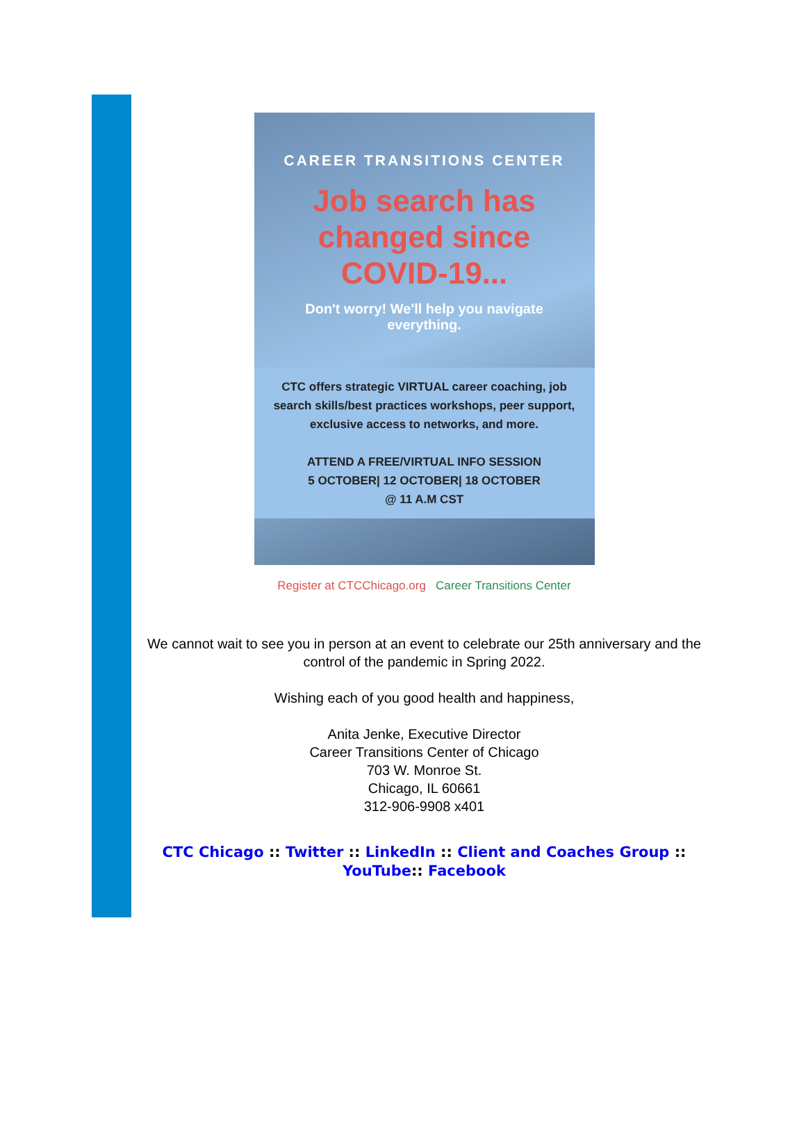CAREER TRANSITIONS CENTER
Job search has
changed since
COVID-19...
Don't worry! We'll help you navigate everything.
CTC offers strategic VIRTUAL career coaching, job search skills/best practices workshops, peer support, exclusive access to networks, and more.
ATTEND A FREE/VIRTUAL INFO SESSION
5 OCTOBER| 12 OCTOBER| 18 OCTOBER
@ 11 A.M CST
Register at CTCChicago.org Career Transitions Center
We cannot wait to see you in person at an event to celebrate our 25th anniversary and the control of the pandemic in Spring 2022.
Wishing each of you good health and happiness,
Anita Jenke, Executive Director
Career Transitions Center of Chicago
703 W. Monroe St.
Chicago, IL 60661
312-906-9908 x401
CTC Chicago :: Twitter :: LinkedIn :: Client and Coaches Group :: YouTube:: Facebook